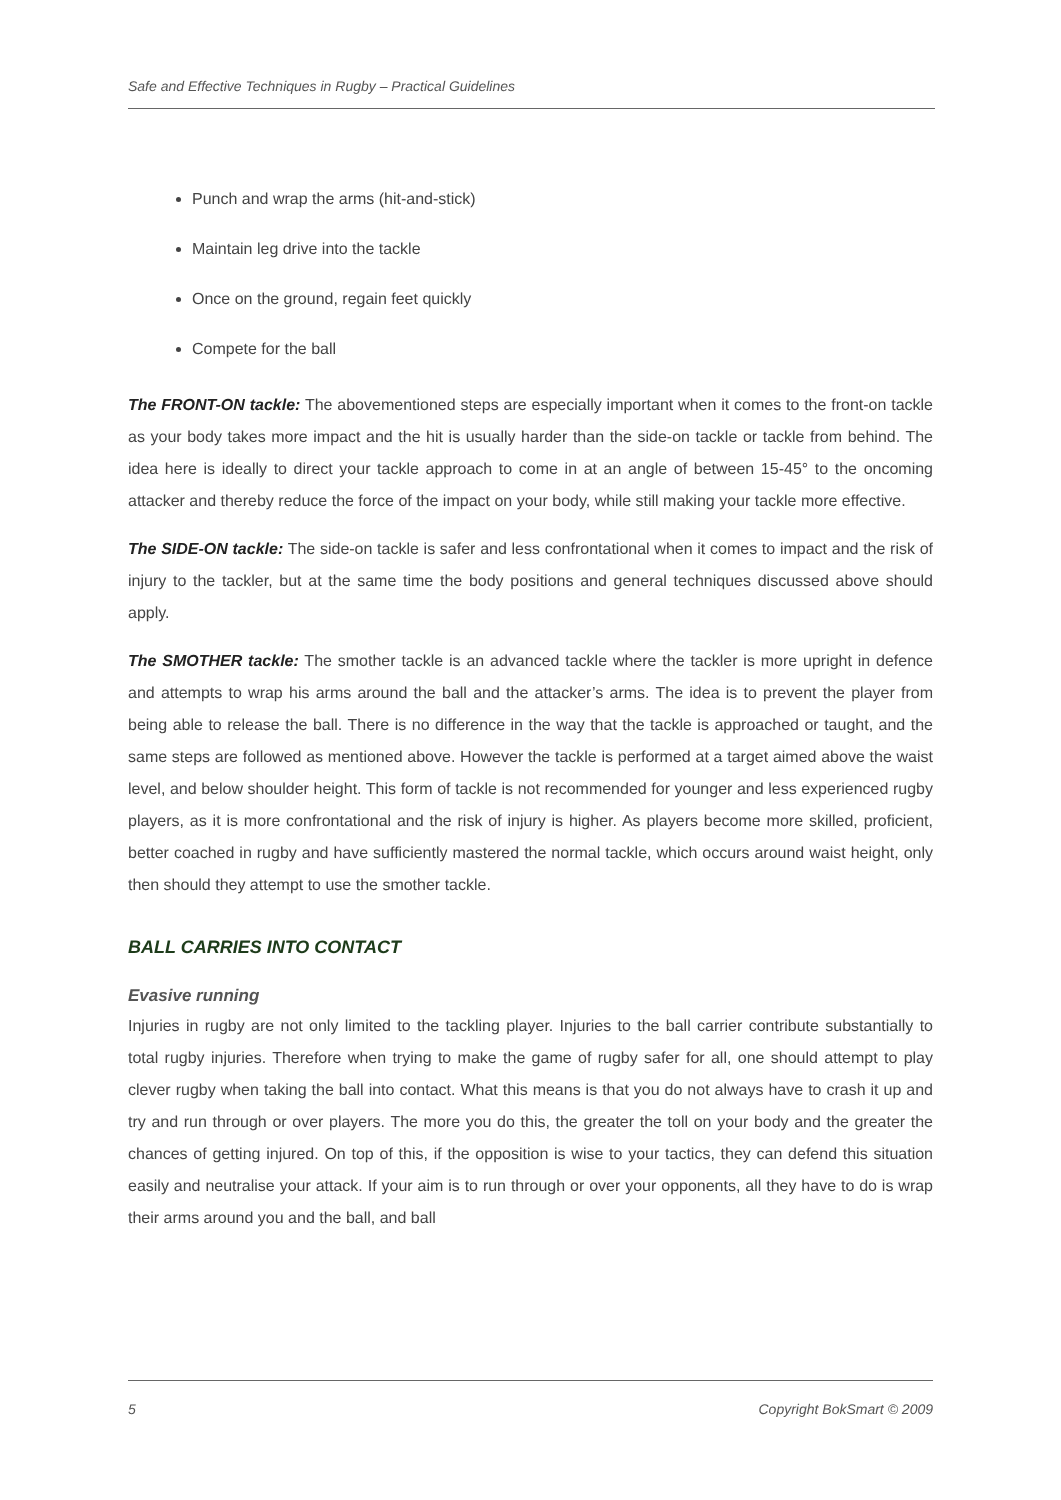Safe and Effective Techniques in Rugby – Practical Guidelines
Punch and wrap the arms (hit-and-stick)
Maintain leg drive into the tackle
Once on the ground, regain feet quickly
Compete for the ball
The FRONT-ON tackle: The abovementioned steps are especially important when it comes to the front-on tackle as your body takes more impact and the hit is usually harder than the side-on tackle or tackle from behind. The idea here is ideally to direct your tackle approach to come in at an angle of between 15-45° to the oncoming attacker and thereby reduce the force of the impact on your body, while still making your tackle more effective.
The SIDE-ON tackle: The side-on tackle is safer and less confrontational when it comes to impact and the risk of injury to the tackler, but at the same time the body positions and general techniques discussed above should apply.
The SMOTHER tackle: The smother tackle is an advanced tackle where the tackler is more upright in defence and attempts to wrap his arms around the ball and the attacker’s arms. The idea is to prevent the player from being able to release the ball. There is no difference in the way that the tackle is approached or taught, and the same steps are followed as mentioned above. However the tackle is performed at a target aimed above the waist level, and below shoulder height. This form of tackle is not recommended for younger and less experienced rugby players, as it is more confrontational and the risk of injury is higher. As players become more skilled, proficient, better coached in rugby and have sufficiently mastered the normal tackle, which occurs around waist height, only then should they attempt to use the smother tackle.
BALL CARRIES INTO CONTACT
Evasive running
Injuries in rugby are not only limited to the tackling player. Injuries to the ball carrier contribute substantially to total rugby injuries. Therefore when trying to make the game of rugby safer for all, one should attempt to play clever rugby when taking the ball into contact. What this means is that you do not always have to crash it up and try and run through or over players. The more you do this, the greater the toll on your body and the greater the chances of getting injured. On top of this, if the opposition is wise to your tactics, they can defend this situation easily and neutralise your attack. If your aim is to run through or over your opponents, all they have to do is wrap their arms around you and the ball, and ball
5 Copyright BokSmart © 2009